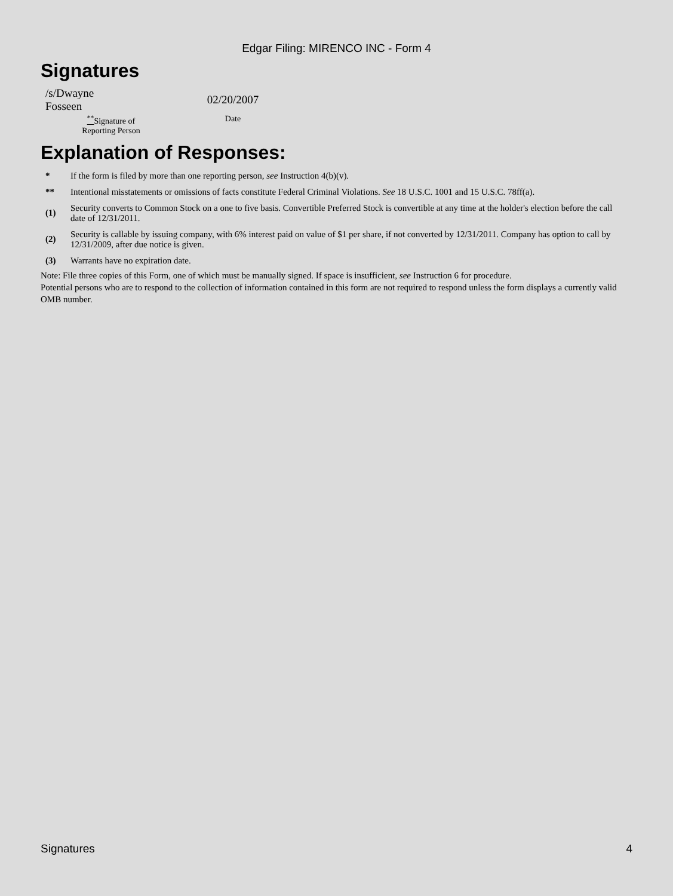Edgar Filing: MIRENCO INC - Form 4
Signatures
| /s/Dwayne Fosseen | 02/20/2007 |
| <sup>**</sup> Signature of Reporting Person | Date |
Explanation of Responses:
| * | If the form is filed by more than one reporting person, see Instruction 4(b)(v). |
| ** | Intentional misstatements or omissions of facts constitute Federal Criminal Violations. See 18 U.S.C. 1001 and 15 U.S.C. 78ff(a). |
| (1) | Security converts to Common Stock on a one to five basis. Convertible Preferred Stock is convertible at any time at the holder's election before the call date of 12/31/2011. |
| (2) | Security is callable by issuing company, with 6% interest paid on value of $1 per share, if not converted by 12/31/2011. Company has option to call by 12/31/2009, after due notice is given. |
| (3) | Warrants have no expiration date. |
Note: File three copies of this Form, one of which must be manually signed. If space is insufficient, see Instruction 6 for procedure.
Potential persons who are to respond to the collection of information contained in this form are not required to respond unless the form displays a currently valid OMB number.
Signatures 4